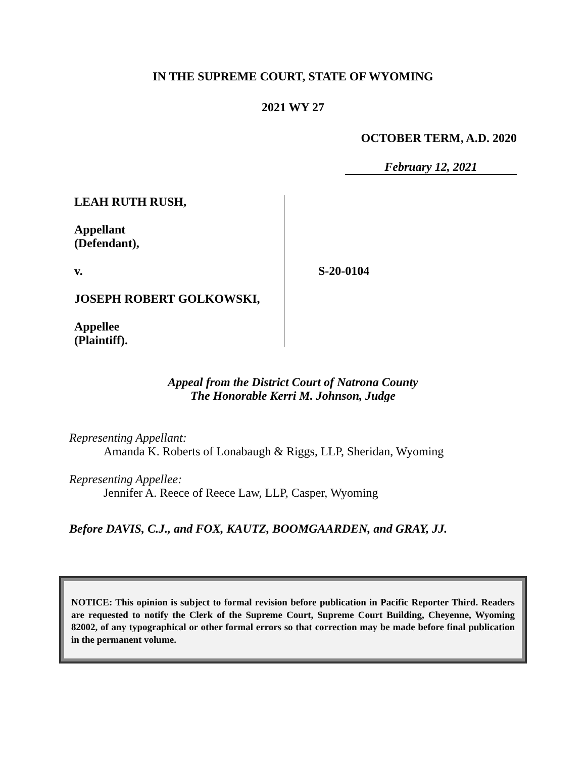IN THE SUPREME COURT, STATE OF WYOMING
2021 WY 27
OCTOBER TERM, A.D. 2020
February 12, 2021
LEAH RUTH RUSH,
Appellant
(Defendant),
v.
JOSEPH ROBERT GOLKOWSKI,
Appellee
(Plaintiff).
S-20-0104
Appeal from the District Court of Natrona County
The Honorable Kerri M. Johnson, Judge
Representing Appellant:
Amanda K. Roberts of Lonabaugh & Riggs, LLP, Sheridan, Wyoming
Representing Appellee:
Jennifer A. Reece of Reece Law, LLP, Casper, Wyoming
Before DAVIS, C.J., and FOX, KAUTZ, BOOMGAARDEN, and GRAY, JJ.
NOTICE: This opinion is subject to formal revision before publication in Pacific Reporter Third. Readers are requested to notify the Clerk of the Supreme Court, Supreme Court Building, Cheyenne, Wyoming 82002, of any typographical or other formal errors so that correction may be made before final publication in the permanent volume.